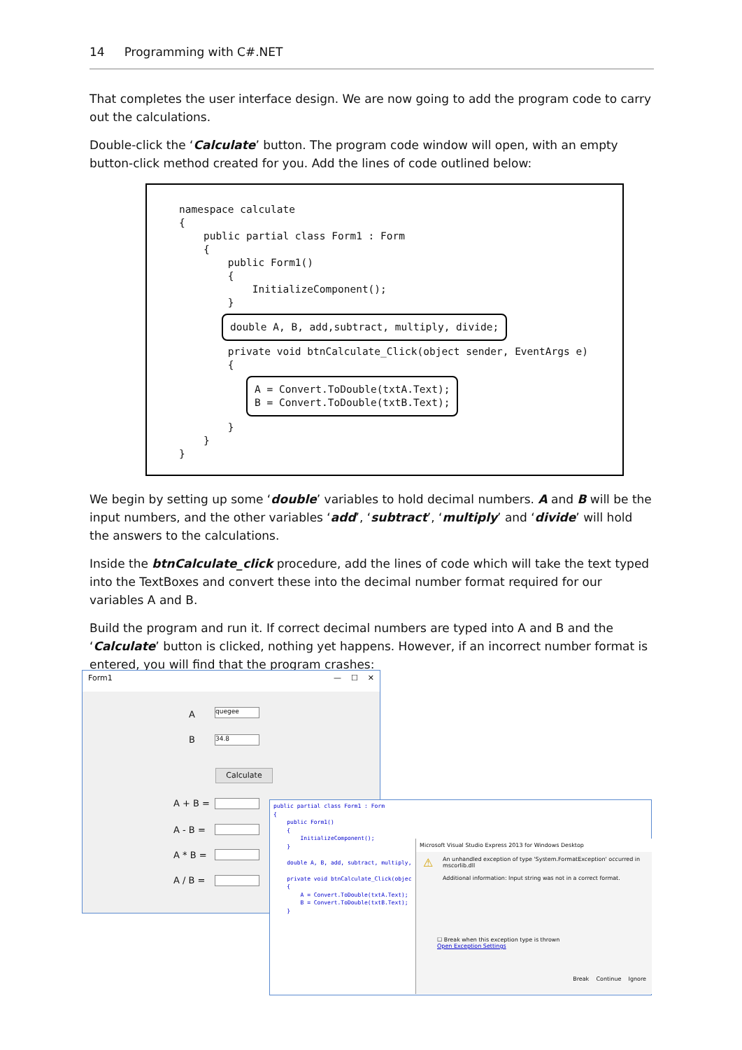14 Programming with C#.NET
That completes the user interface design. We are now going to add the program code to carry out the calculations.
Double-click the ‘Calculate’ button. The program code window will open, with an empty button-click method created for you. Add the lines of code outlined below:
namespace calculate
{
    public partial class Form1 : Form
    {
        public Form1()
        {
            InitializeComponent();
        }
       double A, B, add,subtract, multiply, divide;
        private void btnCalculate_Click(object sender, EventArgs e)
        {
           A = Convert.ToDouble(txtA.Text);
B = Convert.ToDouble(txtB.Text);
        }
    }
}
We begin by setting up some ‘double’ variables to hold decimal numbers. A and B will be the input numbers, and the other variables ‘add’, ‘subtract’, ‘multiply’ and ‘divide’ will hold the answers to the calculations.
Inside the btnCalculate_click procedure, add the lines of code which will take the text typed into the TextBoxes and convert these into the decimal number format required for our variables A and B.
Build the program and run it. If correct decimal numbers are typed into A and B and the ‘Calculate’ button is clicked, nothing yet happens. However, if an incorrect number format is entered, you will find that the program crashes:
Form1 — ☐ ✕
A quegee
B 34.8
Calculate
A + B =
A - B =
A * B =
A / B =
public partial class Form1 : Form
{
    public Form1()
    {
        InitializeComponent();
    }

    double A, B, add, subtract, multiply,

    private void btnCalculate_Click(objec
    {
        A = Convert.ToDouble(txtA.Text);
        B = Convert.ToDouble(txtB.Text);
    }
Microsoft Visual Studio Express 2013 for Windows Desktop
⚠ An unhandled exception of type 'System.FormatException' occurred in mscorlib.dll
Additional information: Input string was not in a correct format.
☐ Break when this exception type is thrown
Open Exception Settings
Break Continue Ignore